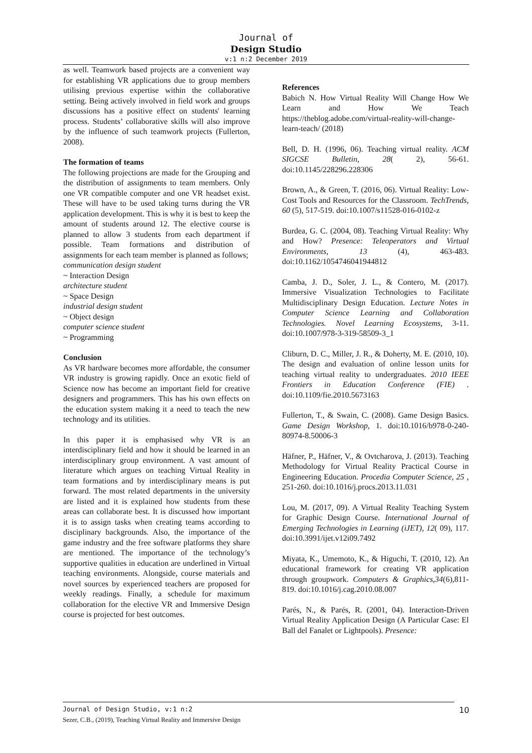Journal of
Design Studio
v:1 n:2 December 2019
as well. Teamwork based projects are a convenient way for establishing VR applications due to group members utilising previous expertise within the collaborative setting. Being actively involved in field work and groups discussions has a positive effect on students' learning process. Students’ collaborative skills will also improve by the influence of such teamwork projects (Fullerton, 2008).
The formation of teams
The following projections are made for the Grouping and the distribution of assignments to team members. Only one VR compatible computer and one VR headset exist. These will have to be used taking turns during the VR application development. This is why it is best to keep the amount of students around 12. The elective course is planned to allow 3 students from each department if possible. Team formations and distribution of assignments for each team member is planned as follows;
communication design student
~ Interaction Design
architecture student
~ Space Design
industrial design student
~ Object design
computer science student
~ Programming
Conclusion
As VR hardware becomes more affordable, the consumer VR industry is growing rapidly. Once an exotic field of Science now has become an important field for creative designers and programmers. This has his own effects on the education system making it a need to teach the new technology and its utilities.
In this paper it is emphasised why VR is an interdisciplinary field and how it should be learned in an interdisciplinary group environment. A vast amount of literature which argues on teaching Virtual Reality in team formations and by interdisciplinary means is put forward. The most related departments in the university are listed and it is explained how students from these areas can collaborate best. It is discussed how important it is to assign tasks when creating teams according to disciplinary backgrounds. Also, the importance of the game industry and the free software platforms they share are mentioned. The importance of the technology’s supportive qualities in education are underlined in Virtual teaching environments. Alongside, course materials and novel sources by experienced teachers are proposed for weekly readings. Finally, a schedule for maximum collaboration for the elective VR and Immersive Design course is projected for best outcomes.
References
Babich N. How Virtual Reality Will Change How We Learn and How We Teach https://theblog.adobe.com/virtual-reality-will-change-learn-teach/ (2018)
Bell, D. H. (1996, 06). Teaching virtual reality. ACM SIGCSE Bulletin, 28( 2), 56-61. doi:10.1145/228296.228306
Brown, A., & Green, T. (2016, 06). Virtual Reality: Low-Cost Tools and Resources for the Classroom. TechTrends, 60 (5), 517-519. doi:10.1007/s11528-016-0102-z
Burdea, G. C. (2004, 08). Teaching Virtual Reality: Why and How? Presence: Teleoperators and Virtual Environments, 13 (4), 463-483. doi:10.1162/1054746041944812
Camba, J. D., Soler, J. L., & Contero, M. (2017). Immersive Visualization Technologies to Facilitate Multidisciplinary Design Education. Lecture Notes in Computer Science Learning and Collaboration Technologies. Novel Learning Ecosystems, 3-11. doi:10.1007/978-3-319-58509-3_1
Cliburn, D. C., Miller, J. R., & Doherty, M. E. (2010, 10). The design and evaluation of online lesson units for teaching virtual reality to undergraduates. 2010 IEEE Frontiers in Education Conference (FIE) . doi:10.1109/fie.2010.5673163
Fullerton, T., & Swain, C. (2008). Game Design Basics. Game Design Workshop, 1. doi:10.1016/b978-0-240-80974-8.50006-3
Häfner, P., Häfner, V., & Ovtcharova, J. (2013). Teaching Methodology for Virtual Reality Practical Course in Engineering Education. Procedia Computer Science, 25 , 251-260. doi:10.1016/j.procs.2013.11.031
Lou, M. (2017, 09). A Virtual Reality Teaching System for Graphic Design Course. International Journal of Emerging Technologies in Learning (iJET), 12( 09), 117. doi:10.3991/ijet.v12i09.7492
Miyata, K., Umemoto, K., & Higuchi, T. (2010, 12). An educational framework for creating VR application through groupwork. Computers & Graphics,34(6),811-819. doi:10.1016/j.cag.2010.08.007
Parés, N., & Parés, R. (2001, 04). Interaction-Driven Virtual Reality Application Design (A Particular Case: El Ball del Fanalet or Lightpools). Presence:
Journal of Design Studio, v:1 n:2
Sezer, C.B., (2019), Teaching Virtual Reality and Immersive Design
10